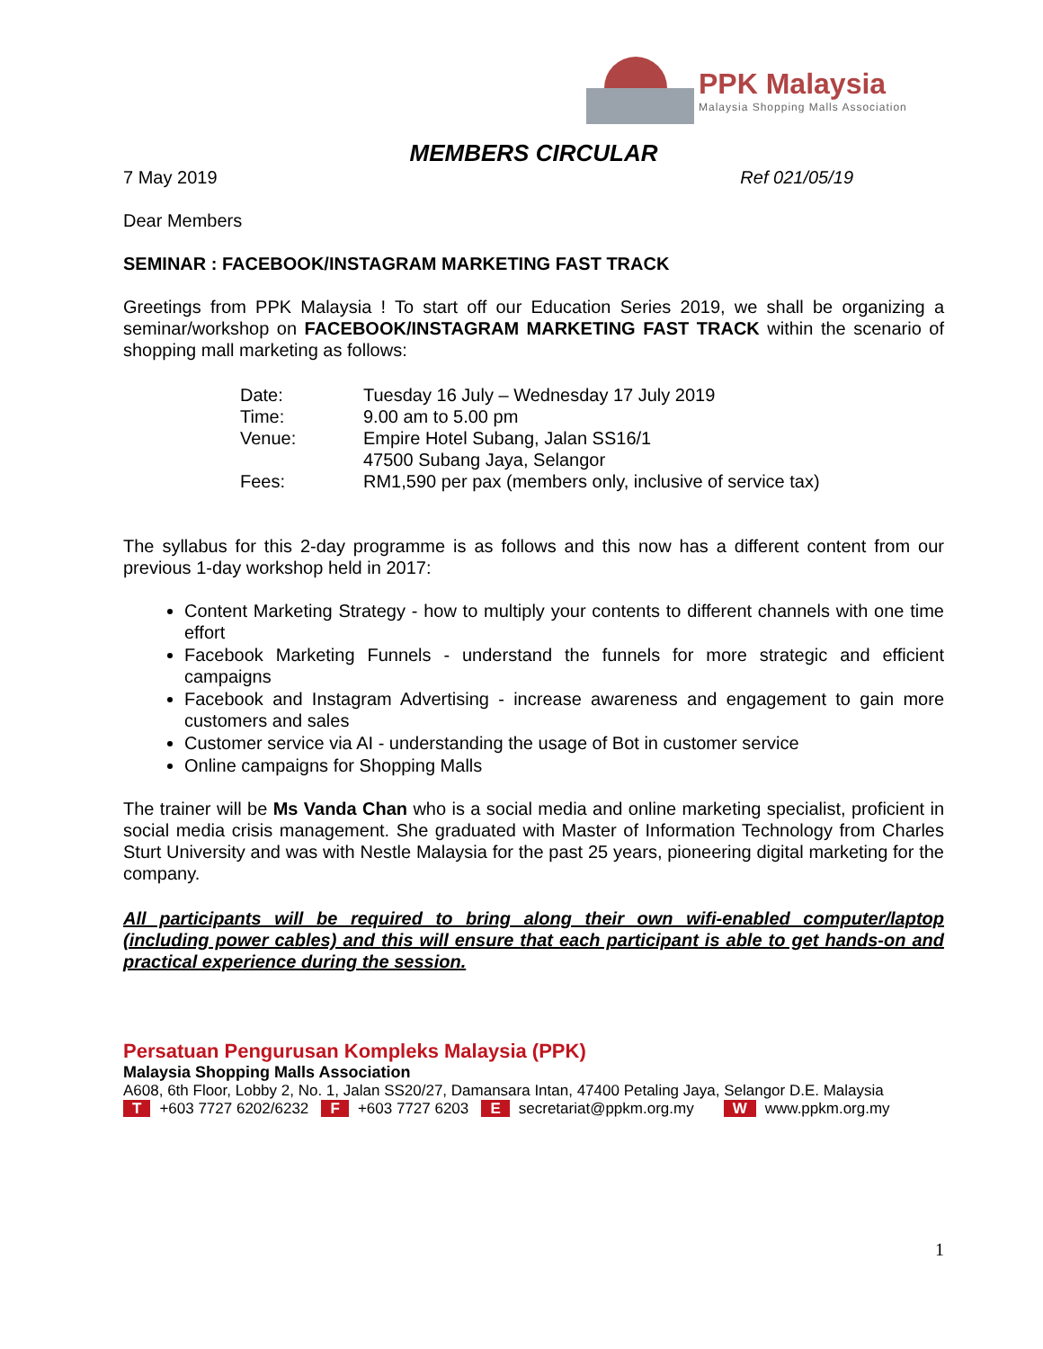PPK Malaysia
Malaysia Shopping Malls Association
MEMBERS CIRCULAR
7 May 2019 Ref 021/05/19
Dear Members
SEMINAR : FACEBOOK/INSTAGRAM MARKETING FAST TRACK
Greetings from PPK Malaysia ! To start off our Education Series 2019, we shall be organizing a seminar/workshop on FACEBOOK/INSTAGRAM MARKETING FAST TRACK within the scenario of shopping mall marketing as follows:
| Date: | Tuesday 16 July – Wednesday 17 July 2019 |
| Time: | 9.00 am to 5.00 pm |
| Venue: | Empire Hotel Subang, Jalan SS16/1 47500 Subang Jaya, Selangor |
| Fees: | RM1,590 per pax (members only, inclusive of service tax) |
The syllabus for this 2-day programme is as follows and this now has a different content from our previous 1-day workshop held in 2017:
Content Marketing Strategy - how to multiply your contents to different channels with one time effort
Facebook Marketing Funnels - understand the funnels for more strategic and efficient campaigns
Facebook and Instagram Advertising - increase awareness and engagement to gain more customers and sales
Customer service via AI - understanding the usage of Bot in customer service
Online campaigns for Shopping Malls
The trainer will be Ms Vanda Chan who is a social media and online marketing specialist, proficient in social media crisis management. She graduated with Master of Information Technology from Charles Sturt University and was with Nestle Malaysia for the past 25 years, pioneering digital marketing for the company.
All participants will be required to bring along their own wifi-enabled computer/laptop (including power cables) and this will ensure that each participant is able to get hands-on and practical experience during the session.
Persatuan Pengurusan Kompleks Malaysia (PPK)
Malaysia Shopping Malls Association
A608, 6th Floor, Lobby 2, No. 1, Jalan SS20/27, Damansara Intan, 47400 Petaling Jaya, Selangor D.E. Malaysia
T +603 7727 6202/6232 F +603 7727 6203 E secretariat@ppkm.org.my W www.ppkm.org.my
1